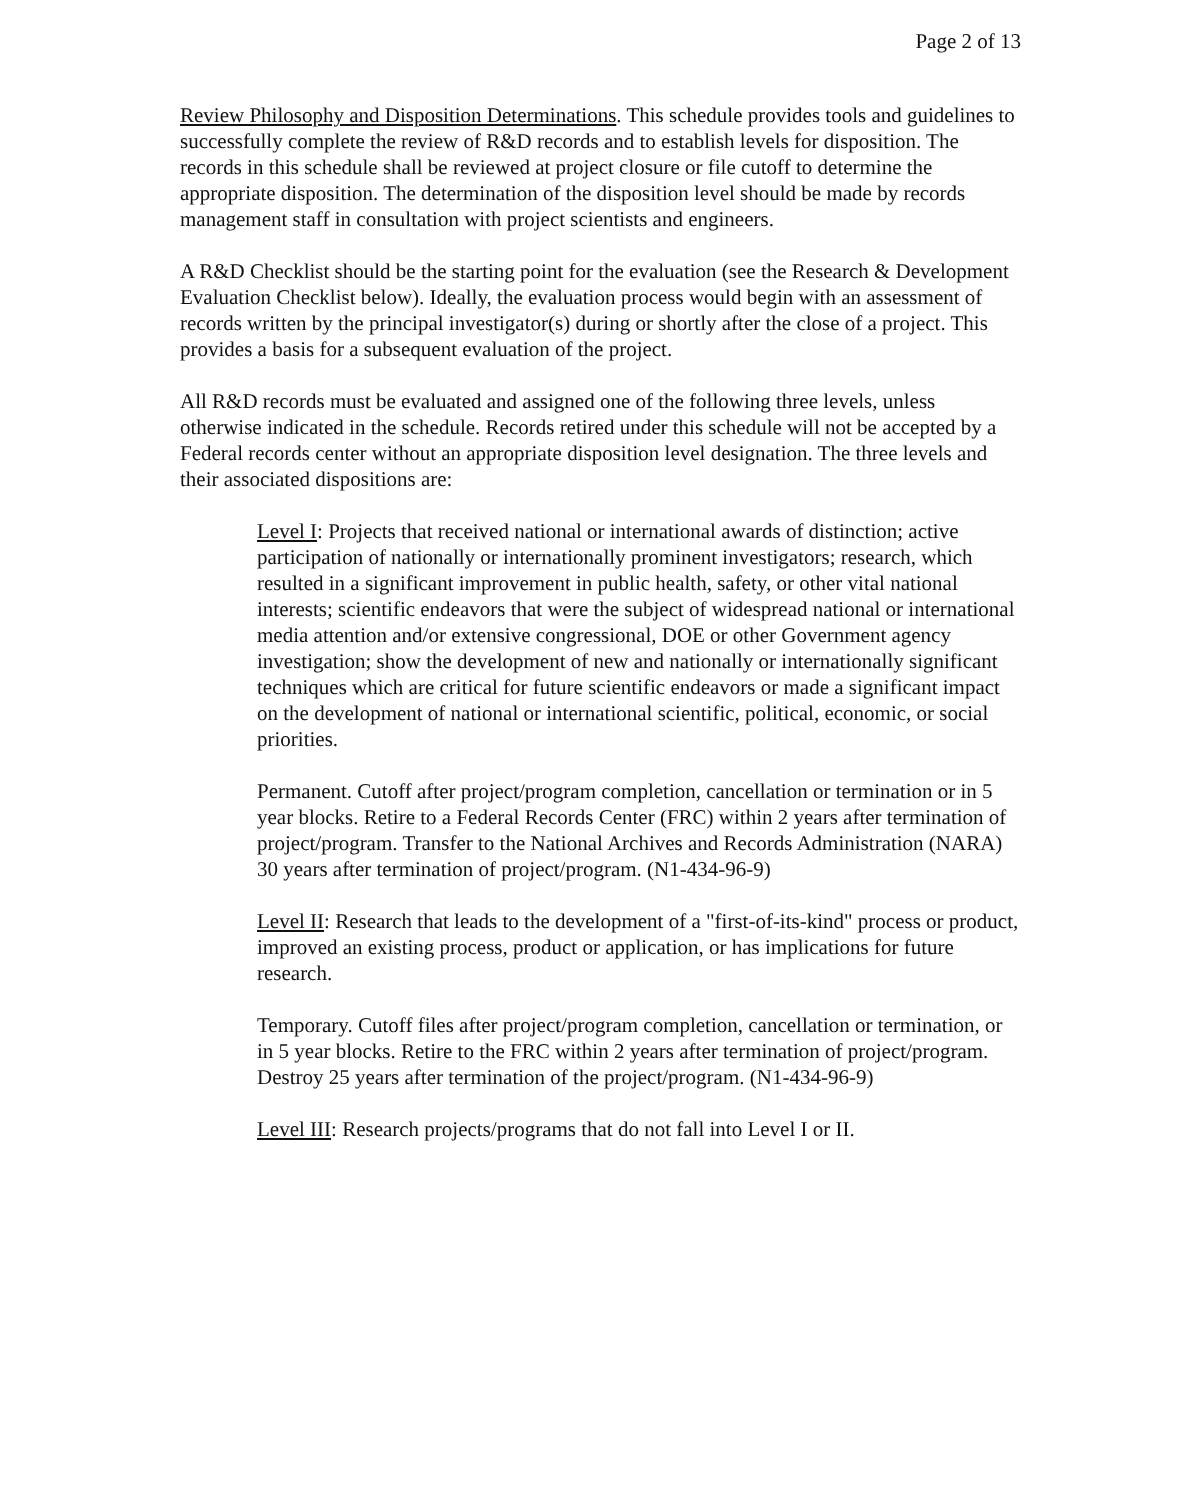Page 2 of 13
Review Philosophy and Disposition Determinations. This schedule provides tools and guidelines to successfully complete the review of R&D records and to establish levels for disposition. The records in this schedule shall be reviewed at project closure or file cutoff to determine the appropriate disposition. The determination of the disposition level should be made by records management staff in consultation with project scientists and engineers.
A R&D Checklist should be the starting point for the evaluation (see the Research & Development Evaluation Checklist below). Ideally, the evaluation process would begin with an assessment of records written by the principal investigator(s) during or shortly after the close of a project. This provides a basis for a subsequent evaluation of the project.
All R&D records must be evaluated and assigned one of the following three levels, unless otherwise indicated in the schedule. Records retired under this schedule will not be accepted by a Federal records center without an appropriate disposition level designation. The three levels and their associated dispositions are:
Level I: Projects that received national or international awards of distinction; active participation of nationally or internationally prominent investigators; research, which resulted in a significant improvement in public health, safety, or other vital national interests; scientific endeavors that were the subject of widespread national or international media attention and/or extensive congressional, DOE or other Government agency investigation; show the development of new and nationally or internationally significant techniques which are critical for future scientific endeavors or made a significant impact on the development of national or international scientific, political, economic, or social priorities.
Permanent. Cutoff after project/program completion, cancellation or termination or in 5 year blocks. Retire to a Federal Records Center (FRC) within 2 years after termination of project/program. Transfer to the National Archives and Records Administration (NARA) 30 years after termination of project/program. (N1-434-96-9)
Level II: Research that leads to the development of a "first-of-its-kind" process or product, improved an existing process, product or application, or has implications for future research.
Temporary. Cutoff files after project/program completion, cancellation or termination, or in 5 year blocks. Retire to the FRC within 2 years after termination of project/program. Destroy 25 years after termination of the project/program. (N1-434-96-9)
Level III: Research projects/programs that do not fall into Level I or II.